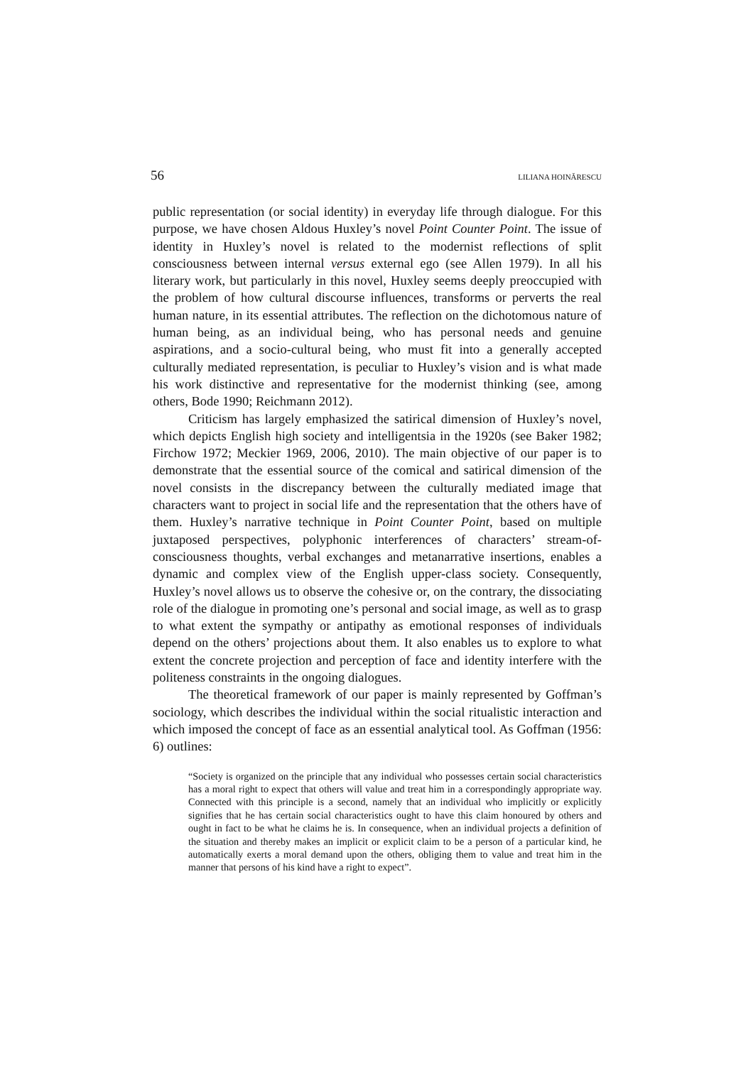56 LILIANA HOINĂRESCU
public representation (or social identity) in everyday life through dialogue. For this purpose, we have chosen Aldous Huxley’s novel Point Counter Point. The issue of identity in Huxley’s novel is related to the modernist reflections of split consciousness between internal versus external ego (see Allen 1979). In all his literary work, but particularly in this novel, Huxley seems deeply preoccupied with the problem of how cultural discourse influences, transforms or perverts the real human nature, in its essential attributes. The reflection on the dichotomous nature of human being, as an individual being, who has personal needs and genuine aspirations, and a socio-cultural being, who must fit into a generally accepted culturally mediated representation, is peculiar to Huxley’s vision and is what made his work distinctive and representative for the modernist thinking (see, among others, Bode 1990; Reichmann 2012).
Criticism has largely emphasized the satirical dimension of Huxley’s novel, which depicts English high society and intelligentsia in the 1920s (see Baker 1982; Firchow 1972; Meckier 1969, 2006, 2010). The main objective of our paper is to demonstrate that the essential source of the comical and satirical dimension of the novel consists in the discrepancy between the culturally mediated image that characters want to project in social life and the representation that the others have of them. Huxley’s narrative technique in Point Counter Point, based on multiple juxtaposed perspectives, polyphonic interferences of characters’ stream-of-consciousness thoughts, verbal exchanges and metanarrative insertions, enables a dynamic and complex view of the English upper-class society. Consequently, Huxley’s novel allows us to observe the cohesive or, on the contrary, the dissociating role of the dialogue in promoting one’s personal and social image, as well as to grasp to what extent the sympathy or antipathy as emotional responses of individuals depend on the others’ projections about them. It also enables us to explore to what extent the concrete projection and perception of face and identity interfere with the politeness constraints in the ongoing dialogues.
The theoretical framework of our paper is mainly represented by Goffman’s sociology, which describes the individual within the social ritualistic interaction and which imposed the concept of face as an essential analytical tool. As Goffman (1956: 6) outlines:
“Society is organized on the principle that any individual who possesses certain social characteristics has a moral right to expect that others will value and treat him in a correspondingly appropriate way. Connected with this principle is a second, namely that an individual who implicitly or explicitly signifies that he has certain social characteristics ought to have this claim honoured by others and ought in fact to be what he claims he is. In consequence, when an individual projects a definition of the situation and thereby makes an implicit or explicit claim to be a person of a particular kind, he automatically exerts a moral demand upon the others, obliging them to value and treat him in the manner that persons of his kind have a right to expect”.